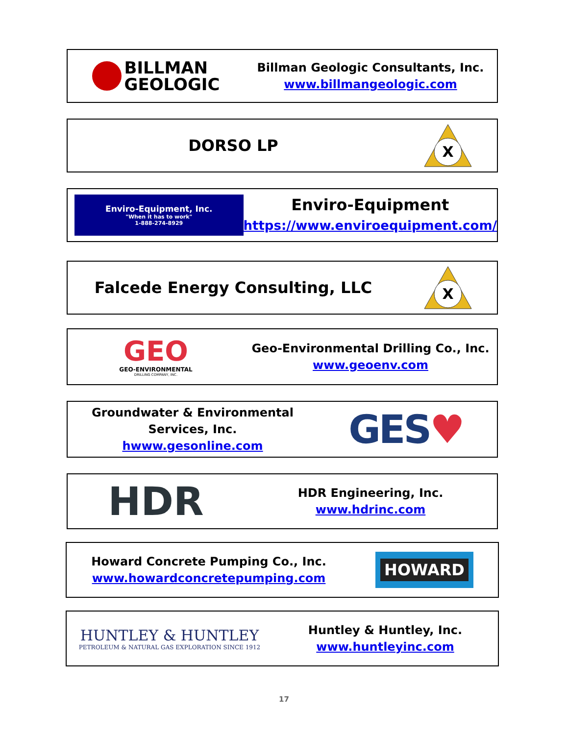BILLMAN
GEOLOGIC
Billman Geologic Consultants, Inc.
www.billmangeologic.com
DORSO LP
X
Enviro-Equipment, Inc.
"When it has to work"
1-888-274-8929
Enviro-Equipment
https://www.enviroequipment.com/
Falcede Energy Consulting, LLC
X
GEO
GEO-ENVIRONMENTAL
DRILLING COMPANY, INC.
Geo-Environmental Drilling Co., Inc.
www.geoenv.com
Groundwater & Environmental
Services, Inc.
hwww.gesonline.com
GES ♥
HDR
HDR Engineering, Inc.
www.hdrinc.com
Howard Concrete Pumping Co., Inc.
www.howardconcretepumping.com
HOWARD
HUNTLEY & HUNTLEY
PETROLEUM & NATURAL GAS EXPLORATION SINCE 1912
Huntley & Huntley, Inc.
www.huntleyinc.com
17